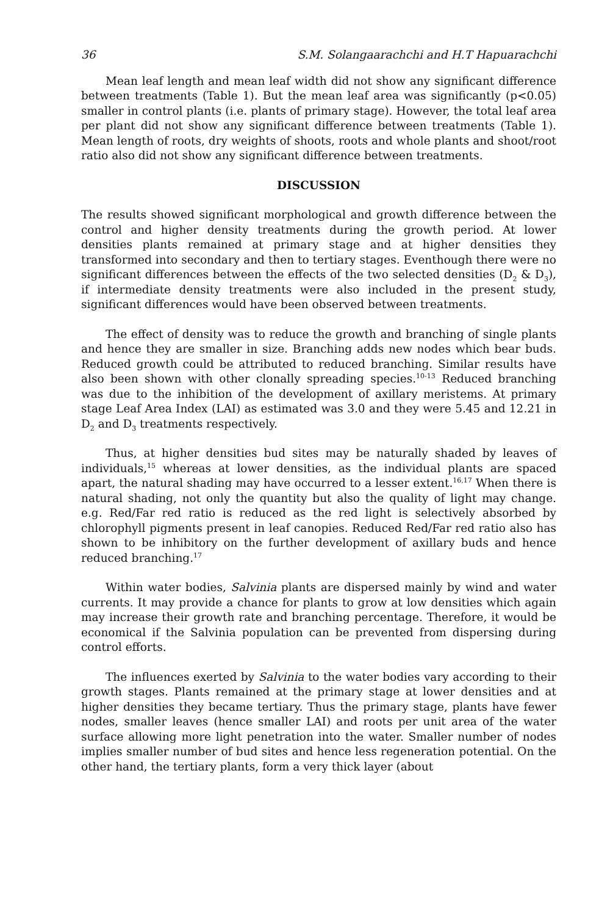36 S.M. Solangaarachchi and H.T Hapuarachchi
Mean leaf length and mean leaf width did not show any significant difference between treatments (Table 1). But the mean leaf area was significantly (p<0.05) smaller in control plants (i.e. plants of primary stage). However, the total leaf area per plant did not show any significant difference between treatments (Table 1). Mean length of roots, dry weights of shoots, roots and whole plants and shoot/root ratio also did not show any significant difference between treatments.
DISCUSSION
The results showed significant morphological and growth difference between the control and higher density treatments during the growth period. At lower densities plants remained at primary stage and at higher densities they transformed into secondary and then to tertiary stages. Eventhough there were no significant differences between the effects of the two selected densities (D<sub>2</sub> & D<sub>3</sub>), if intermediate density treatments were also included in the present study, significant differences would have been observed between treatments.
The effect of density was to reduce the growth and branching of single plants and hence they are smaller in size. Branching adds new nodes which bear buds. Reduced growth could be attributed to reduced branching. Similar results have also been shown with other clonally spreading species.<sup>10-13</sup> Reduced branching was due to the inhibition of the development of axillary meristems. At primary stage Leaf Area Index (LAI) as estimated was 3.0 and they were 5.45 and 12.21 in D<sub>2</sub> and D<sub>3</sub> treatments respectively.
Thus, at higher densities bud sites may be naturally shaded by leaves of individuals,<sup>15</sup> whereas at lower densities, as the individual plants are spaced apart, the natural shading may have occurred to a lesser extent.<sup>16,17</sup> When there is natural shading, not only the quantity but also the quality of light may change. e.g. Red/Far red ratio is reduced as the red light is selectively absorbed by chlorophyll pigments present in leaf canopies. Reduced Red/Far red ratio also has shown to be inhibitory on the further development of axillary buds and hence reduced branching.<sup>17</sup>
Within water bodies, Salvinia plants are dispersed mainly by wind and water currents. It may provide a chance for plants to grow at low densities which again may increase their growth rate and branching percentage. Therefore, it would be economical if the Salvinia population can be prevented from dispersing during control efforts.
The influences exerted by Salvinia to the water bodies vary according to their growth stages. Plants remained at the primary stage at lower densities and at higher densities they became tertiary. Thus the primary stage, plants have fewer nodes, smaller leaves (hence smaller LAI) and roots per unit area of the water surface allowing more light penetration into the water. Smaller number of nodes implies smaller number of bud sites and hence less regeneration potential. On the other hand, the tertiary plants, form a very thick layer (about